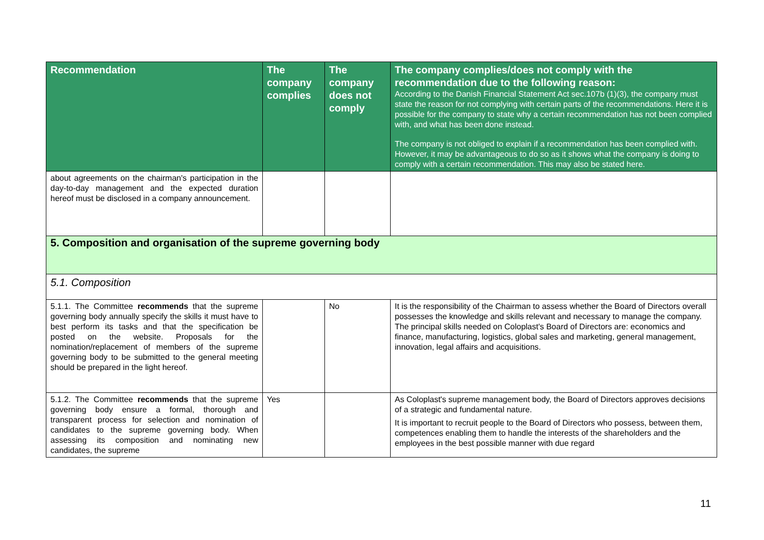| Recommendation | The company complies | The company does not comply | The company complies/does not comply with the recommendation due to the following reason: According to the Danish Financial Statement Act sec.107b (1)(3), the company must state the reason for not complying with certain parts of the recommendations. Here it is possible for the company to state why a certain recommendation has not been complied with, and what has been done instead. The company is not obliged to explain if a recommendation has been complied with. However, it may be advantageous to do so as it shows what the company is doing to comply with a certain recommendation. This may also be stated here. |
| --- | --- | --- | --- |
| about agreements on the chairman's participation in the day-to-day management and the expected duration hereof must be disclosed in a company announcement. | | | |
| 5. Composition and organisation of the supreme governing body | | | |
| 5.1. Composition | | | |
| 5.1.1. The Committee recommends that the supreme governing body annually specify the skills it must have to best perform its tasks and that the specification be posted on the website. Proposals for the nomination/replacement of members of the supreme governing body to be submitted to the general meeting should be prepared in the light hereof. | | No | It is the responsibility of the Chairman to assess whether the Board of Directors overall possesses the knowledge and skills relevant and necessary to manage the company. The principal skills needed on Coloplast's Board of Directors are: economics and finance, manufacturing, logistics, global sales and marketing, general management, innovation, legal affairs and acquisitions. |
| 5.1.2. The Committee recommends that the supreme governing body ensure a formal, thorough and transparent process for selection and nomination of candidates to the supreme governing body. When assessing its composition and nominating new candidates, the supreme | Yes | | As Coloplast's supreme management body, the Board of Directors approves decisions of a strategic and fundamental nature. It is important to recruit people to the Board of Directors who possess, between them, competences enabling them to handle the interests of the shareholders and the employees in the best possible manner with due regard |
11